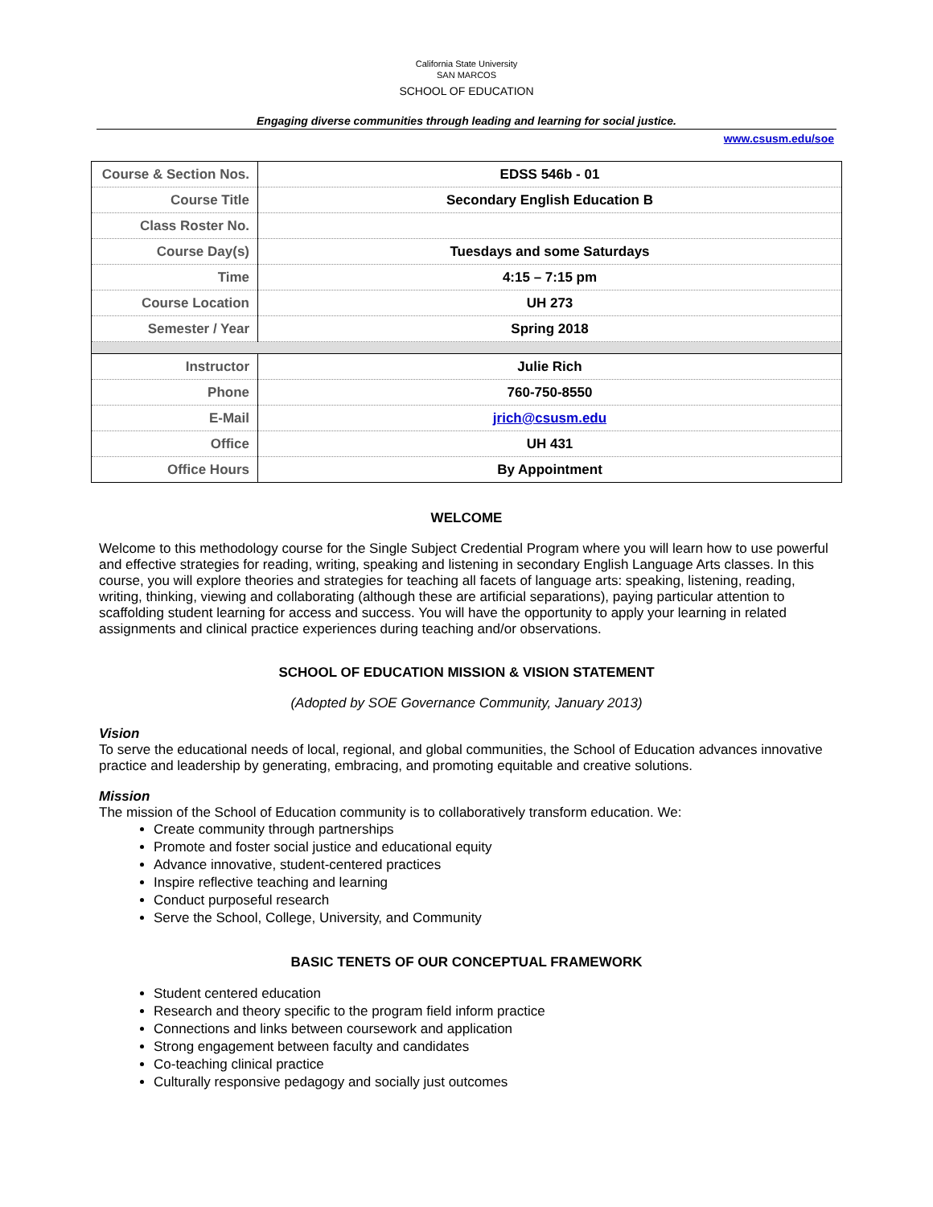California State University
SAN MARCOS
SCHOOL OF EDUCATION
Engaging diverse communities through leading and learning for social justice.
www.csusm.edu/soe
| Course & Section Nos. | EDSS 546b - 01 |
| Course Title | Secondary English Education B |
| Class Roster No. | |
| Course Day(s) | Tuesdays and some Saturdays |
| Time | 4:15 – 7:15 pm |
| Course Location | UH 273 |
| Semester / Year | Spring 2018 |
| Instructor | Julie Rich |
| Phone | 760-750-8550 |
| E-Mail | jrich@csusm.edu |
| Office | UH 431 |
| Office Hours | By Appointment |
WELCOME
Welcome to this methodology course for the Single Subject Credential Program where you will learn how to use powerful and effective strategies for reading, writing, speaking and listening in secondary English Language Arts classes. In this course, you will explore theories and strategies for teaching all facets of language arts: speaking, listening, reading, writing, thinking, viewing and collaborating (although these are artificial separations), paying particular attention to scaffolding student learning for access and success. You will have the opportunity to apply your learning in related assignments and clinical practice experiences during teaching and/or observations.
SCHOOL OF EDUCATION MISSION & VISION STATEMENT
(Adopted by SOE Governance Community, January 2013)
Vision
To serve the educational needs of local, regional, and global communities, the School of Education advances innovative practice and leadership by generating, embracing, and promoting equitable and creative solutions.
Mission
The mission of the School of Education community is to collaboratively transform education. We:
Create community through partnerships
Promote and foster social justice and educational equity
Advance innovative, student-centered practices
Inspire reflective teaching and learning
Conduct purposeful research
Serve the School, College, University, and Community
BASIC TENETS OF OUR CONCEPTUAL FRAMEWORK
Student centered education
Research and theory specific to the program field inform practice
Connections and links between coursework and application
Strong engagement between faculty and candidates
Co-teaching clinical practice
Culturally responsive pedagogy and socially just outcomes